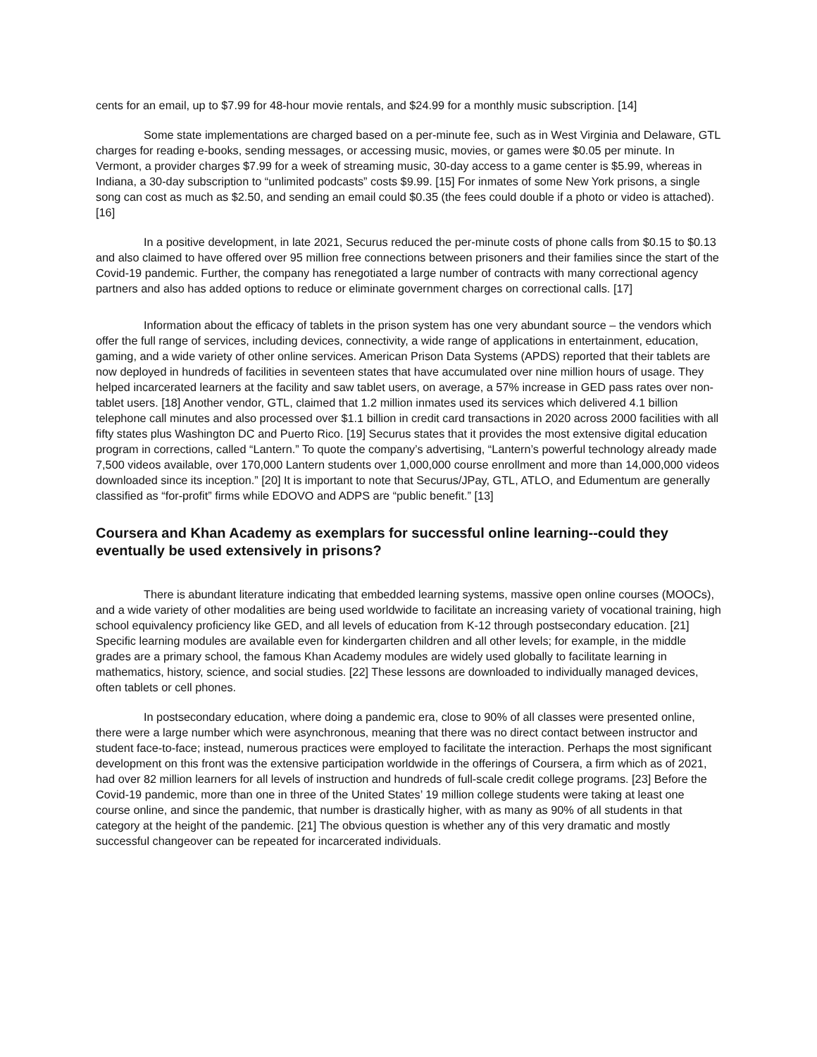cents for an email, up to $7.99 for 48-hour movie rentals, and $24.99 for a monthly music subscription. [14]
Some state implementations are charged based on a per-minute fee, such as in West Virginia and Delaware, GTL charges for reading e-books, sending messages, or accessing music, movies, or games were $0.05 per minute. In Vermont, a provider charges $7.99 for a week of streaming music, 30-day access to a game center is $5.99, whereas in Indiana, a 30-day subscription to “unlimited podcasts” costs $9.99. [15] For inmates of some New York prisons, a single song can cost as much as $2.50, and sending an email could $0.35 (the fees could double if a photo or video is attached). [16]
In a positive development, in late 2021, Securus reduced the per-minute costs of phone calls from $0.15 to $0.13 and also claimed to have offered over 95 million free connections between prisoners and their families since the start of the Covid-19 pandemic. Further, the company has renegotiated a large number of contracts with many correctional agency partners and also has added options to reduce or eliminate government charges on correctional calls. [17]
Information about the efficacy of tablets in the prison system has one very abundant source – the vendors which offer the full range of services, including devices, connectivity, a wide range of applications in entertainment, education, gaming, and a wide variety of other online services. American Prison Data Systems (APDS) reported that their tablets are now deployed in hundreds of facilities in seventeen states that have accumulated over nine million hours of usage. They helped incarcerated learners at the facility and saw tablet users, on average, a 57% increase in GED pass rates over non-tablet users. [18] Another vendor, GTL, claimed that 1.2 million inmates used its services which delivered 4.1 billion telephone call minutes and also processed over $1.1 billion in credit card transactions in 2020 across 2000 facilities with all fifty states plus Washington DC and Puerto Rico. [19] Securus states that it provides the most extensive digital education program in corrections, called “Lantern.” To quote the company’s advertising, “Lantern’s powerful technology already made 7,500 videos available, over 170,000 Lantern students over 1,000,000 course enrollment and more than 14,000,000 videos downloaded since its inception.” [20] It is important to note that Securus/JPay, GTL, ATLO, and Edumentum are generally classified as “for-profit” firms while EDOVO and ADPS are “public benefit.” [13]
Coursera and Khan Academy as exemplars for successful online learning--could they eventually be used extensively in prisons?
There is abundant literature indicating that embedded learning systems, massive open online courses (MOOCs), and a wide variety of other modalities are being used worldwide to facilitate an increasing variety of vocational training, high school equivalency proficiency like GED, and all levels of education from K-12 through postsecondary education. [21] Specific learning modules are available even for kindergarten children and all other levels; for example, in the middle grades are a primary school, the famous Khan Academy modules are widely used globally to facilitate learning in mathematics, history, science, and social studies. [22] These lessons are downloaded to individually managed devices, often tablets or cell phones.
In postsecondary education, where doing a pandemic era, close to 90% of all classes were presented online, there were a large number which were asynchronous, meaning that there was no direct contact between instructor and student face-to-face; instead, numerous practices were employed to facilitate the interaction. Perhaps the most significant development on this front was the extensive participation worldwide in the offerings of Coursera, a firm which as of 2021, had over 82 million learners for all levels of instruction and hundreds of full-scale credit college programs. [23] Before the Covid-19 pandemic, more than one in three of the United States’ 19 million college students were taking at least one course online, and since the pandemic, that number is drastically higher, with as many as 90% of all students in that category at the height of the pandemic. [21] The obvious question is whether any of this very dramatic and mostly successful changeover can be repeated for incarcerated individuals.